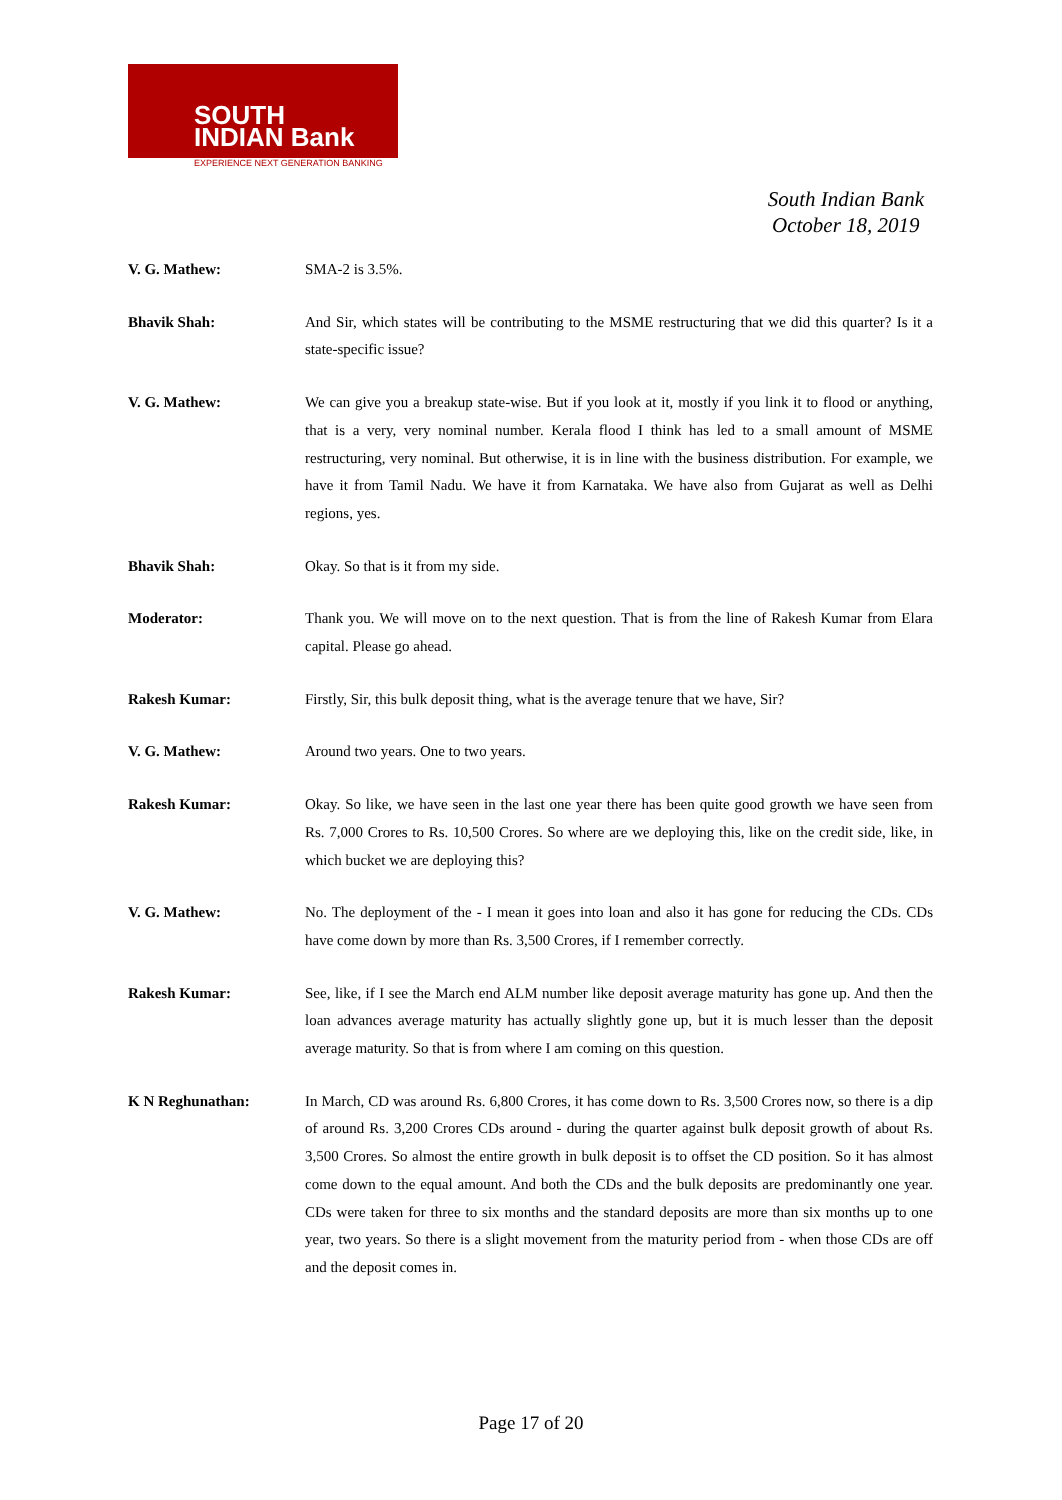SOUTH
INDIAN Bank
EXPERIENCE NEXT GENERATION BANKING
South Indian Bank
October 18, 2019
V. G. Mathew: SMA-2 is 3.5%.
Bhavik Shah: And Sir, which states will be contributing to the MSME restructuring that we did this quarter? Is it a state-specific issue?
V. G. Mathew: We can give you a breakup state-wise. But if you look at it, mostly if you link it to flood or anything, that is a very, very nominal number. Kerala flood I think has led to a small amount of MSME restructuring, very nominal. But otherwise, it is in line with the business distribution. For example, we have it from Tamil Nadu. We have it from Karnataka. We have also from Gujarat as well as Delhi regions, yes.
Bhavik Shah: Okay. So that is it from my side.
Moderator: Thank you. We will move on to the next question. That is from the line of Rakesh Kumar from Elara capital. Please go ahead.
Rakesh Kumar: Firstly, Sir, this bulk deposit thing, what is the average tenure that we have, Sir?
V. G. Mathew: Around two years. One to two years.
Rakesh Kumar: Okay. So like, we have seen in the last one year there has been quite good growth we have seen from Rs. 7,000 Crores to Rs. 10,500 Crores. So where are we deploying this, like on the credit side, like, in which bucket we are deploying this?
V. G. Mathew: No. The deployment of the - I mean it goes into loan and also it has gone for reducing the CDs. CDs have come down by more than Rs. 3,500 Crores, if I remember correctly.
Rakesh Kumar: See, like, if I see the March end ALM number like deposit average maturity has gone up. And then the loan advances average maturity has actually slightly gone up, but it is much lesser than the deposit average maturity. So that is from where I am coming on this question.
K N Reghunathan: In March, CD was around Rs. 6,800 Crores, it has come down to Rs. 3,500 Crores now, so there is a dip of around Rs. 3,200 Crores CDs around - during the quarter against bulk deposit growth of about Rs. 3,500 Crores. So almost the entire growth in bulk deposit is to offset the CD position. So it has almost come down to the equal amount. And both the CDs and the bulk deposits are predominantly one year. CDs were taken for three to six months and the standard deposits are more than six months up to one year, two years. So there is a slight movement from the maturity period from - when those CDs are off and the deposit comes in.
Page 17 of 20